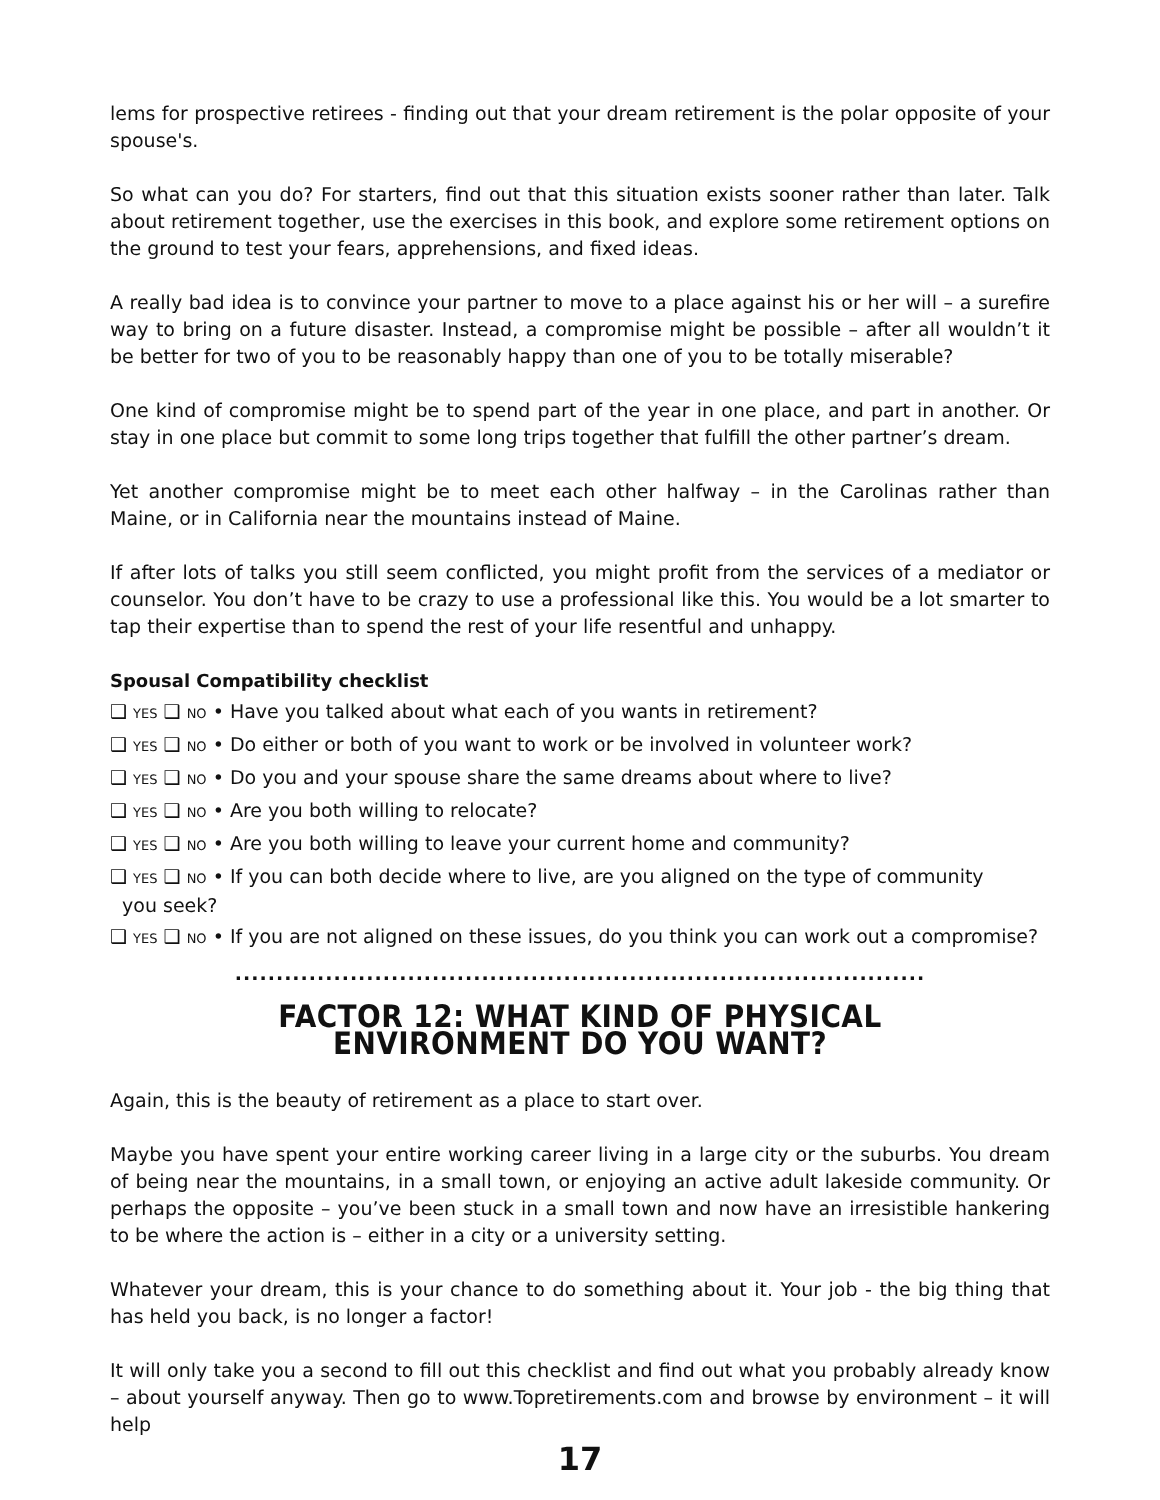lems for prospective retirees - finding out that your dream retirement is the polar opposite of your spouse's.
So what can you do? For starters, find out that this situation exists sooner rather than later. Talk about retirement together, use the exercises in this book, and explore some retirement options on the ground to test your fears, apprehensions, and fixed ideas.
A really bad idea is to convince your partner to move to a place against his or her will – a surefire way to bring on a future disaster. Instead, a compromise might be possible – after all wouldn’t it be better for two of you to be reasonably happy than one of you to be totally miserable?
One kind of compromise might be to spend part of the year in one place, and part in another. Or stay in one place but commit to some long trips together that fulfill the other partner’s dream.
Yet another compromise might be to meet each other halfway – in the Carolinas rather than Maine, or in California near the mountains instead of Maine.
If after lots of talks you still seem conflicted, you might profit from the services of a mediator or counselor. You don’t have to be crazy to use a professional like this. You would be a lot smarter to tap their expertise than to spend the rest of your life resentful and unhappy.
Spousal Compatibility checklist
❑ YES ❑ NO • Have you talked about what each of you wants in retirement?
❑ YES ❑ NO • Do either or both of you want to work or be involved in volunteer work?
❑ YES ❑ NO • Do you and your spouse share the same dreams about where to live?
❑ YES ❑ NO • Are you both willing to relocate?
❑ YES ❑ NO • Are you both willing to leave your current home and community?
❑ YES ❑ NO • If you can both decide where to live, are you aligned on the type of community
you seek?
❑ YES ❑ NO • If you are not aligned on these issues, do you think you can work out a compromise?
....................................................................................
FACTOR 12: WHAT KIND OF PHYSICAL ENVIRONMENT DO YOU WANT?
Again, this is the beauty of retirement as a place to start over.
Maybe you have spent your entire working career living in a large city or the suburbs. You dream of being near the mountains, in a small town, or enjoying an active adult lakeside community. Or perhaps the opposite – you’ve been stuck in a small town and now have an irresistible hankering to be where the action is – either in a city or a university setting.
Whatever your dream, this is your chance to do something about it. Your job - the big thing that has held you back, is no longer a factor!
It will only take you a second to fill out this checklist and find out what you probably already know – about yourself anyway. Then go to www.Topretirements.com and browse by environment – it will help
17